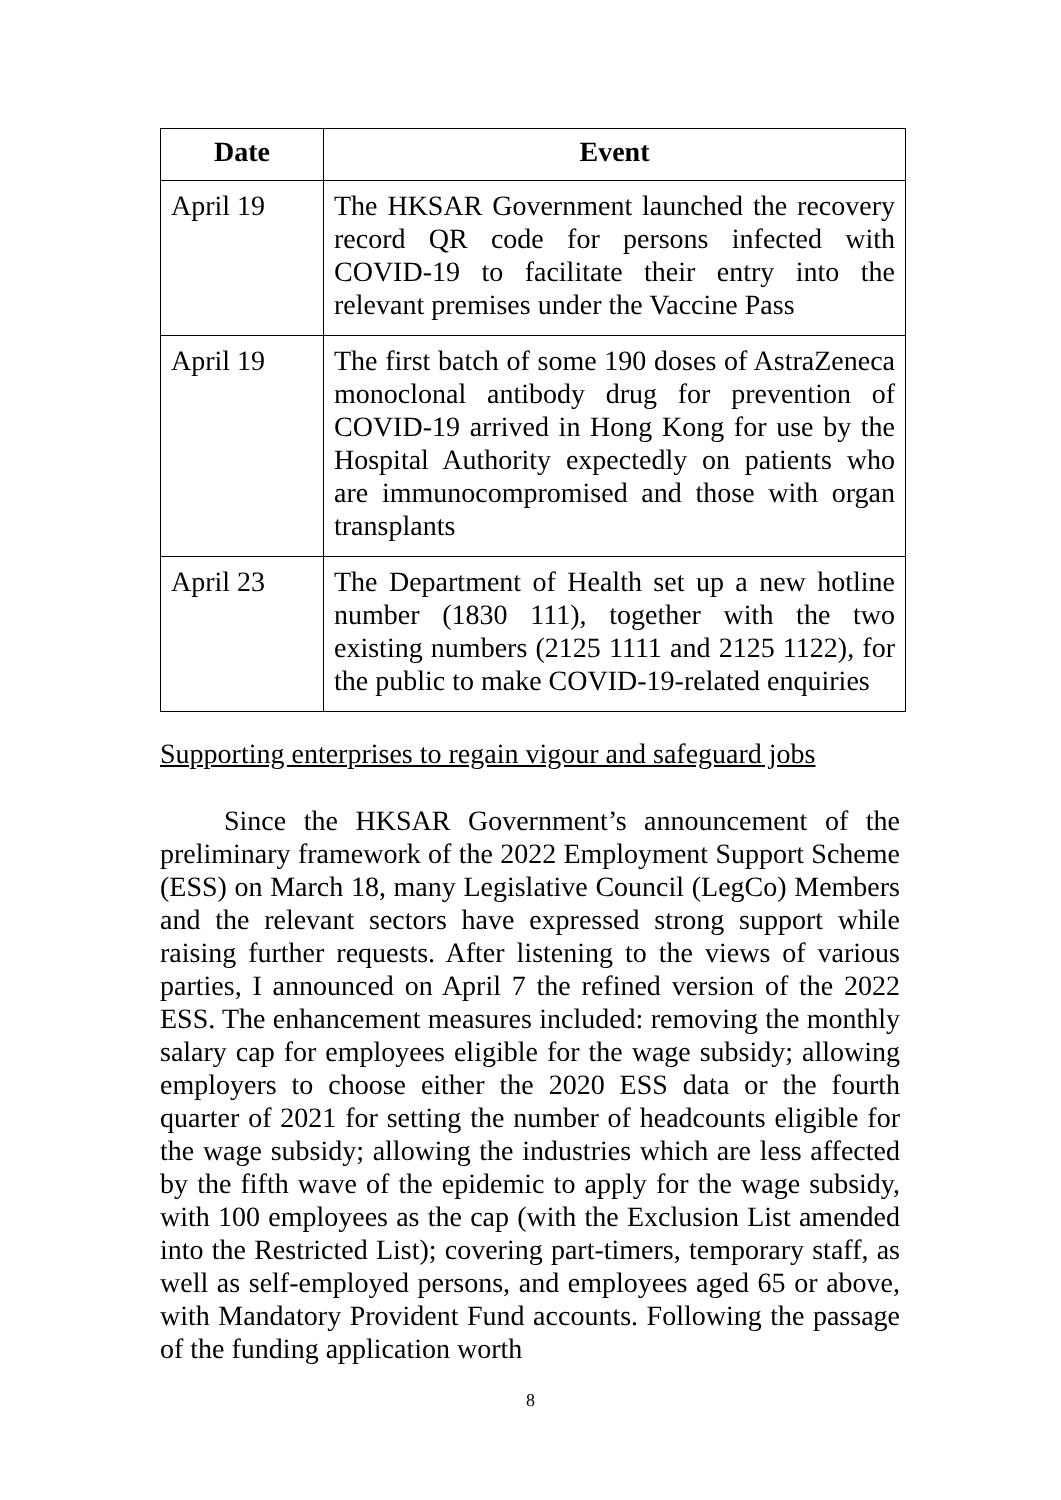| Date | Event |
| --- | --- |
| April 19 | The HKSAR Government launched the recovery record QR code for persons infected with COVID-19 to facilitate their entry into the relevant premises under the Vaccine Pass |
| April 19 | The first batch of some 190 doses of AstraZeneca monoclonal antibody drug for prevention of COVID-19 arrived in Hong Kong for use by the Hospital Authority expectedly on patients who are immunocompromised and those with organ transplants |
| April 23 | The Department of Health set up a new hotline number (1830 111), together with the two existing numbers (2125 1111 and 2125 1122), for the public to make COVID-19-related enquiries |
Supporting enterprises to regain vigour and safeguard jobs
Since the HKSAR Government’s announcement of the preliminary framework of the 2022 Employment Support Scheme (ESS) on March 18, many Legislative Council (LegCo) Members and the relevant sectors have expressed strong support while raising further requests. After listening to the views of various parties, I announced on April 7 the refined version of the 2022 ESS. The enhancement measures included: removing the monthly salary cap for employees eligible for the wage subsidy; allowing employers to choose either the 2020 ESS data or the fourth quarter of 2021 for setting the number of headcounts eligible for the wage subsidy; allowing the industries which are less affected by the fifth wave of the epidemic to apply for the wage subsidy, with 100 employees as the cap (with the Exclusion List amended into the Restricted List); covering part-timers, temporary staff, as well as self-employed persons, and employees aged 65 or above, with Mandatory Provident Fund accounts. Following the passage of the funding application worth
8